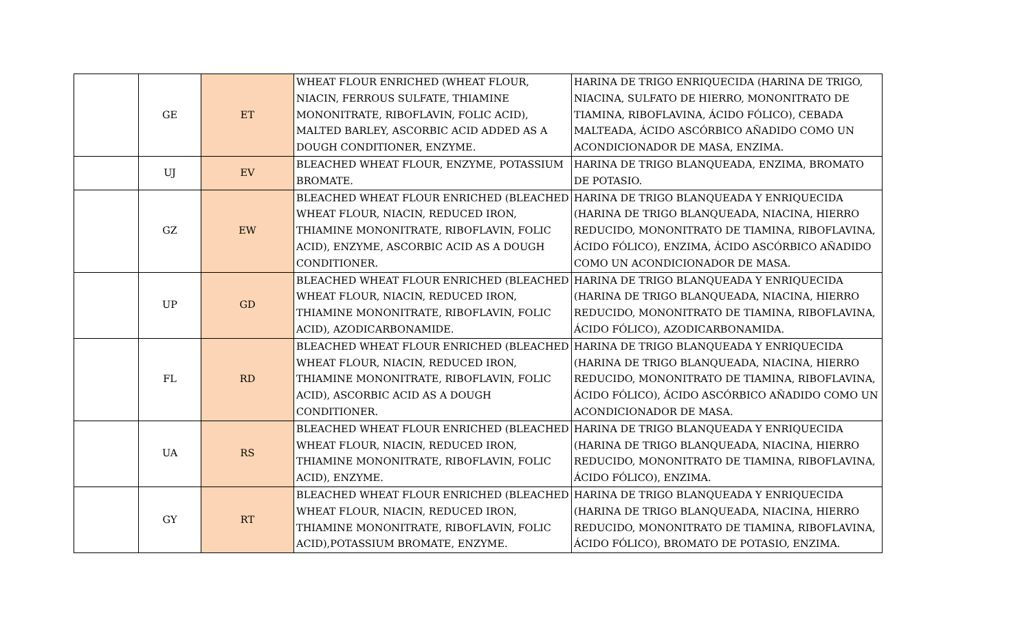| | GE | ET | WHEAT FLOUR ENRICHED (WHEAT FLOUR, NIACIN, FERROUS SULFATE, THIAMINE MONONITRATE, RIBOFLAVIN, FOLIC ACID), MALTED BARLEY, ASCORBIC ACID ADDED AS A DOUGH CONDITIONER, ENZYME. | HARINA DE TRIGO ENRIQUECIDA (HARINA DE TRIGO, NIACINA, SULFATO DE HIERRO, MONONITRATO DE TIAMINA, RIBOFLAVINA, ÁCIDO FÓLICO), CEBADA MALTEADA, ÁCIDO ASCÓRBICO AÑADIDO COMO UN ACONDICIONADOR DE MASA, ENZIMA. |
| | UJ | EV | BLEACHED WHEAT FLOUR, ENZYME, POTASSIUM BROMATE. | HARINA DE TRIGO BLANQUEADA, ENZIMA, BROMATO DE POTASIO. |
| | GZ | EW | BLEACHED WHEAT FLOUR ENRICHED (BLEACHED WHEAT FLOUR, NIACIN, REDUCED IRON, THIAMINE MONONITRATE, RIBOFLAVIN, FOLIC ACID), ENZYME, ASCORBIC ACID AS A DOUGH CONDITIONER. | HARINA DE TRIGO BLANQUEADA Y ENRIQUECIDA (HARINA DE TRIGO BLANQUEADA, NIACINA, HIERRO REDUCIDO, MONONITRATO DE TIAMINA, RIBOFLAVINA, ÁCIDO FÓLICO), ENZIMA, ÁCIDO ASCÓRBICO AÑADIDO COMO UN ACONDICIONADOR DE MASA. |
| | UP | GD | BLEACHED WHEAT FLOUR ENRICHED (BLEACHED WHEAT FLOUR, NIACIN, REDUCED IRON, THIAMINE MONONITRATE, RIBOFLAVIN, FOLIC ACID), AZODICARBONAMIDE. | HARINA DE TRIGO BLANQUEADA Y ENRIQUECIDA (HARINA DE TRIGO BLANQUEADA, NIACINA, HIERRO REDUCIDO, MONONITRATO DE TIAMINA, RIBOFLAVINA, ÁCIDO FÓLICO), AZODICARBONAMIDA. |
| | FL | RD | BLEACHED WHEAT FLOUR ENRICHED (BLEACHED WHEAT FLOUR, NIACIN, REDUCED IRON, THIAMINE MONONITRATE, RIBOFLAVIN, FOLIC ACID), ASCORBIC ACID AS A DOUGH CONDITIONER. | HARINA DE TRIGO BLANQUEADA Y ENRIQUECIDA (HARINA DE TRIGO BLANQUEADA, NIACINA, HIERRO REDUCIDO, MONONITRATO DE TIAMINA, RIBOFLAVINA, ÁCIDO FÓLICO), ÁCIDO ASCÓRBICO AÑADIDO COMO UN ACONDICIONADOR DE MASA. |
| | UA | RS | BLEACHED WHEAT FLOUR ENRICHED (BLEACHED WHEAT FLOUR, NIACIN, REDUCED IRON, THIAMINE MONONITRATE, RIBOFLAVIN, FOLIC ACID), ENZYME. | HARINA DE TRIGO BLANQUEADA Y ENRIQUECIDA (HARINA DE TRIGO BLANQUEADA, NIACINA, HIERRO REDUCIDO, MONONITRATO DE TIAMINA, RIBOFLAVINA, ÁCIDO FÓLICO), ENZIMA. |
| | GY | RT | BLEACHED WHEAT FLOUR ENRICHED (BLEACHED WHEAT FLOUR, NIACIN, REDUCED IRON, THIAMINE MONONITRATE, RIBOFLAVIN, FOLIC ACID),POTASSIUM BROMATE, ENZYME. | HARINA DE TRIGO BLANQUEADA Y ENRIQUECIDA (HARINA DE TRIGO BLANQUEADA, NIACINA, HIERRO REDUCIDO, MONONITRATO DE TIAMINA, RIBOFLAVINA, ÁCIDO FÓLICO), BROMATO DE POTASIO, ENZIMA. |